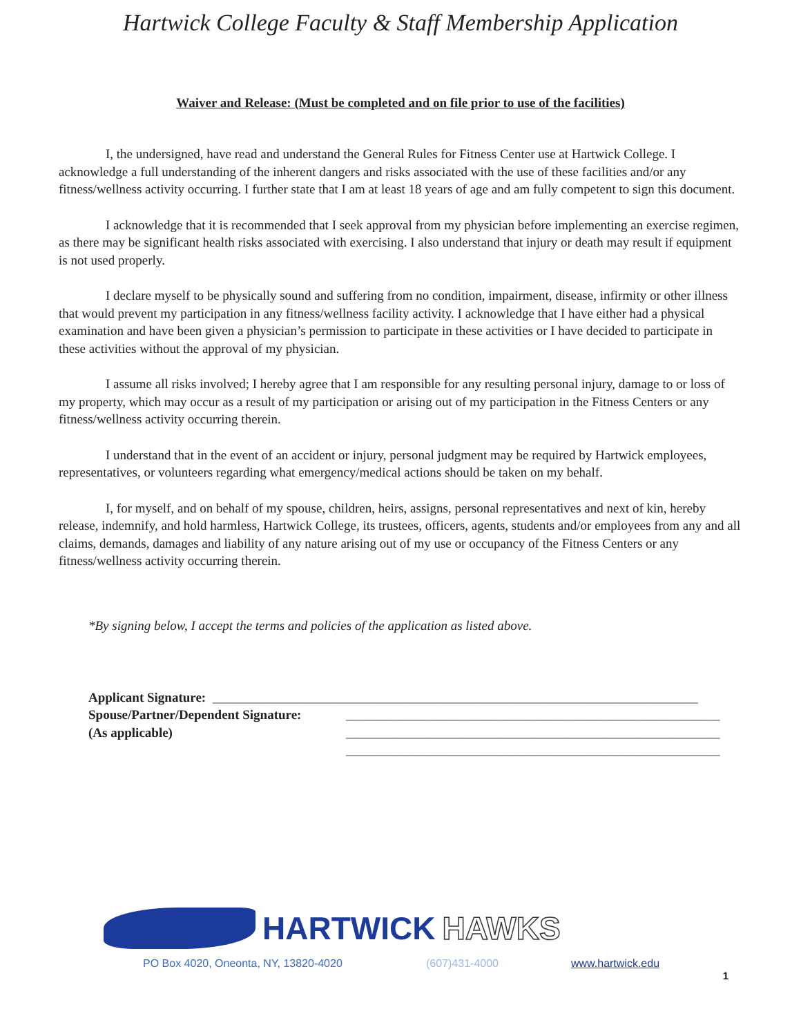Hartwick College Faculty & Staff Membership Application
Waiver and Release: (Must be completed and on file prior to use of the facilities)
I, the undersigned, have read and understand the General Rules for Fitness Center use at Hartwick College. I acknowledge a full understanding of the inherent dangers and risks associated with the use of these facilities and/or any fitness/wellness activity occurring. I further state that I am at least 18 years of age and am fully competent to sign this document.
I acknowledge that it is recommended that I seek approval from my physician before implementing an exercise regimen, as there may be significant health risks associated with exercising. I also understand that injury or death may result if equipment is not used properly.
I declare myself to be physically sound and suffering from no condition, impairment, disease, infirmity or other illness that would prevent my participation in any fitness/wellness facility activity. I acknowledge that I have either had a physical examination and have been given a physician’s permission to participate in these activities or I have decided to participate in these activities without the approval of my physician.
I assume all risks involved; I hereby agree that I am responsible for any resulting personal injury, damage to or loss of my property, which may occur as a result of my participation or arising out of my participation in the Fitness Centers or any fitness/wellness activity occurring therein.
I understand that in the event of an accident or injury, personal judgment may be required by Hartwick employees, representatives, or volunteers regarding what emergency/medical actions should be taken on my behalf.
I, for myself, and on behalf of my spouse, children, heirs, assigns, personal representatives and next of kin, hereby release, indemnify, and hold harmless, Hartwick College, its trustees, officers, agents, students and/or employees from any and all claims, demands, damages and liability of any nature arising out of my use or occupancy of the Fitness Centers or any fitness/wellness activity occurring therein.
*By signing below, I accept the terms and policies of the application as listed above.
Applicant Signature: __________________________________________________________________________
Spouse/Partner/Dependent Signature: _________________________________________________________
(As applicable) _________________________________________________________
_________________________________________________________
HARTWICK HAWKS
PO Box 4020, Oneonta, NY, 13820-4020 (607)431-4000 www.hartwick.edu
1